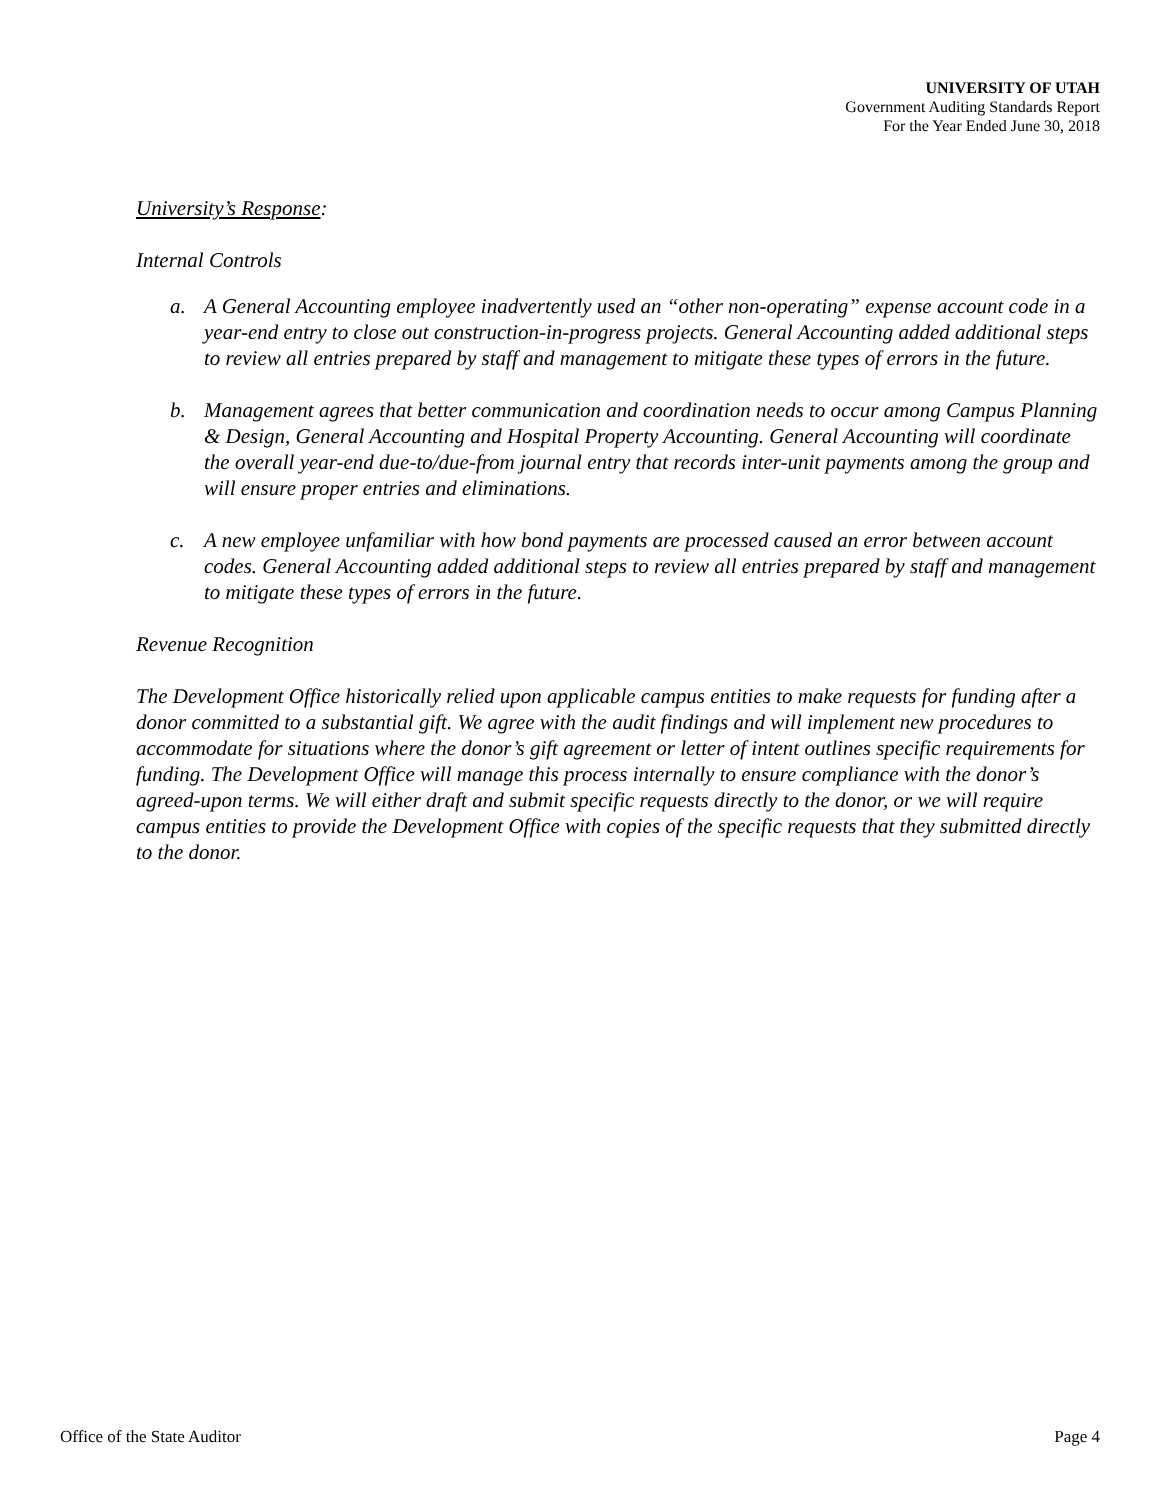UNIVERSITY OF UTAH
Government Auditing Standards Report
For the Year Ended June 30, 2018
University’s Response:
Internal Controls
a. A General Accounting employee inadvertently used an “other non-operating” expense account code in a year-end entry to close out construction-in-progress projects. General Accounting added additional steps to review all entries prepared by staff and management to mitigate these types of errors in the future.
b. Management agrees that better communication and coordination needs to occur among Campus Planning & Design, General Accounting and Hospital Property Accounting. General Accounting will coordinate the overall year-end due-to/due-from journal entry that records inter-unit payments among the group and will ensure proper entries and eliminations.
c. A new employee unfamiliar with how bond payments are processed caused an error between account codes. General Accounting added additional steps to review all entries prepared by staff and management to mitigate these types of errors in the future.
Revenue Recognition
The Development Office historically relied upon applicable campus entities to make requests for funding after a donor committed to a substantial gift. We agree with the audit findings and will implement new procedures to accommodate for situations where the donor’s gift agreement or letter of intent outlines specific requirements for funding. The Development Office will manage this process internally to ensure compliance with the donor’s agreed-upon terms. We will either draft and submit specific requests directly to the donor, or we will require campus entities to provide the Development Office with copies of the specific requests that they submitted directly to the donor.
Office of the State Auditor Page 4